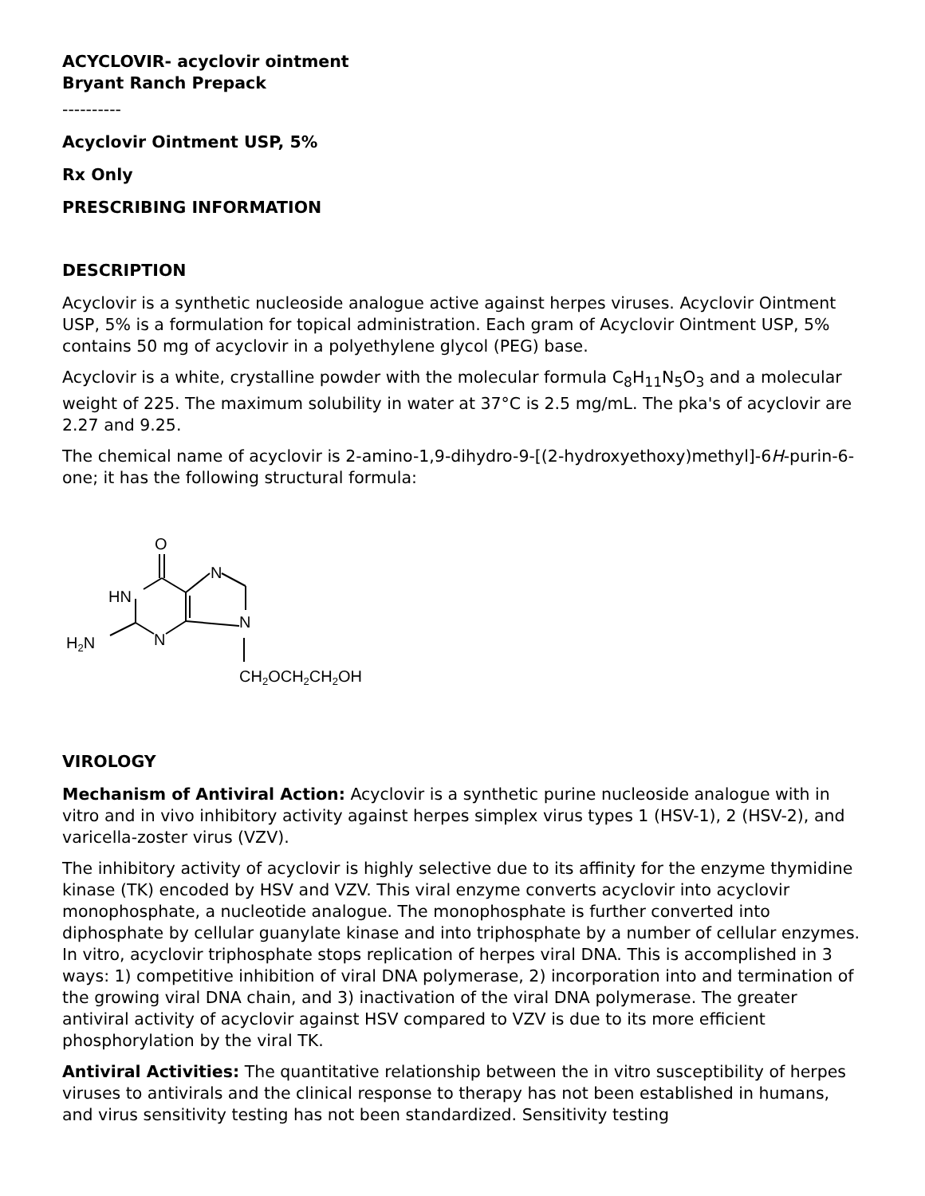ACYCLOVIR- acyclovir ointment
Bryant Ranch Prepack
----------
Acyclovir Ointment USP, 5%
Rx Only
PRESCRIBING INFORMATION
DESCRIPTION
Acyclovir is a synthetic nucleoside analogue active against herpes viruses. Acyclovir Ointment USP, 5% is a formulation for topical administration. Each gram of Acyclovir Ointment USP, 5% contains 50 mg of acyclovir in a polyethylene glycol (PEG) base.
Acyclovir is a white, crystalline powder with the molecular formula C<sub>8</sub>H<sub>11</sub>N<sub>5</sub>O<sub>3</sub> and a molecular weight of 225. The maximum solubility in water at 37°C is 2.5 mg/mL. The pka's of acyclovir are 2.27 and 9.25.
The chemical name of acyclovir is 2-amino-1,9-dihydro-9-[(2-hydroxyethoxy)methyl]-6H-purin-6-one; it has the following structural formula:
O
HN
N
N
N
H2N
CH2OCH2CH2OH
VIROLOGY
Mechanism of Antiviral Action: Acyclovir is a synthetic purine nucleoside analogue with in vitro and in vivo inhibitory activity against herpes simplex virus types 1 (HSV-1), 2 (HSV-2), and varicella-zoster virus (VZV).
The inhibitory activity of acyclovir is highly selective due to its affinity for the enzyme thymidine kinase (TK) encoded by HSV and VZV. This viral enzyme converts acyclovir into acyclovir monophosphate, a nucleotide analogue. The monophosphate is further converted into diphosphate by cellular guanylate kinase and into triphosphate by a number of cellular enzymes. In vitro, acyclovir triphosphate stops replication of herpes viral DNA. This is accomplished in 3 ways: 1) competitive inhibition of viral DNA polymerase, 2) incorporation into and termination of the growing viral DNA chain, and 3) inactivation of the viral DNA polymerase. The greater antiviral activity of acyclovir against HSV compared to VZV is due to its more efficient phosphorylation by the viral TK.
Antiviral Activities: The quantitative relationship between the in vitro susceptibility of herpes viruses to antivirals and the clinical response to therapy has not been established in humans, and virus sensitivity testing has not been standardized. Sensitivity testing